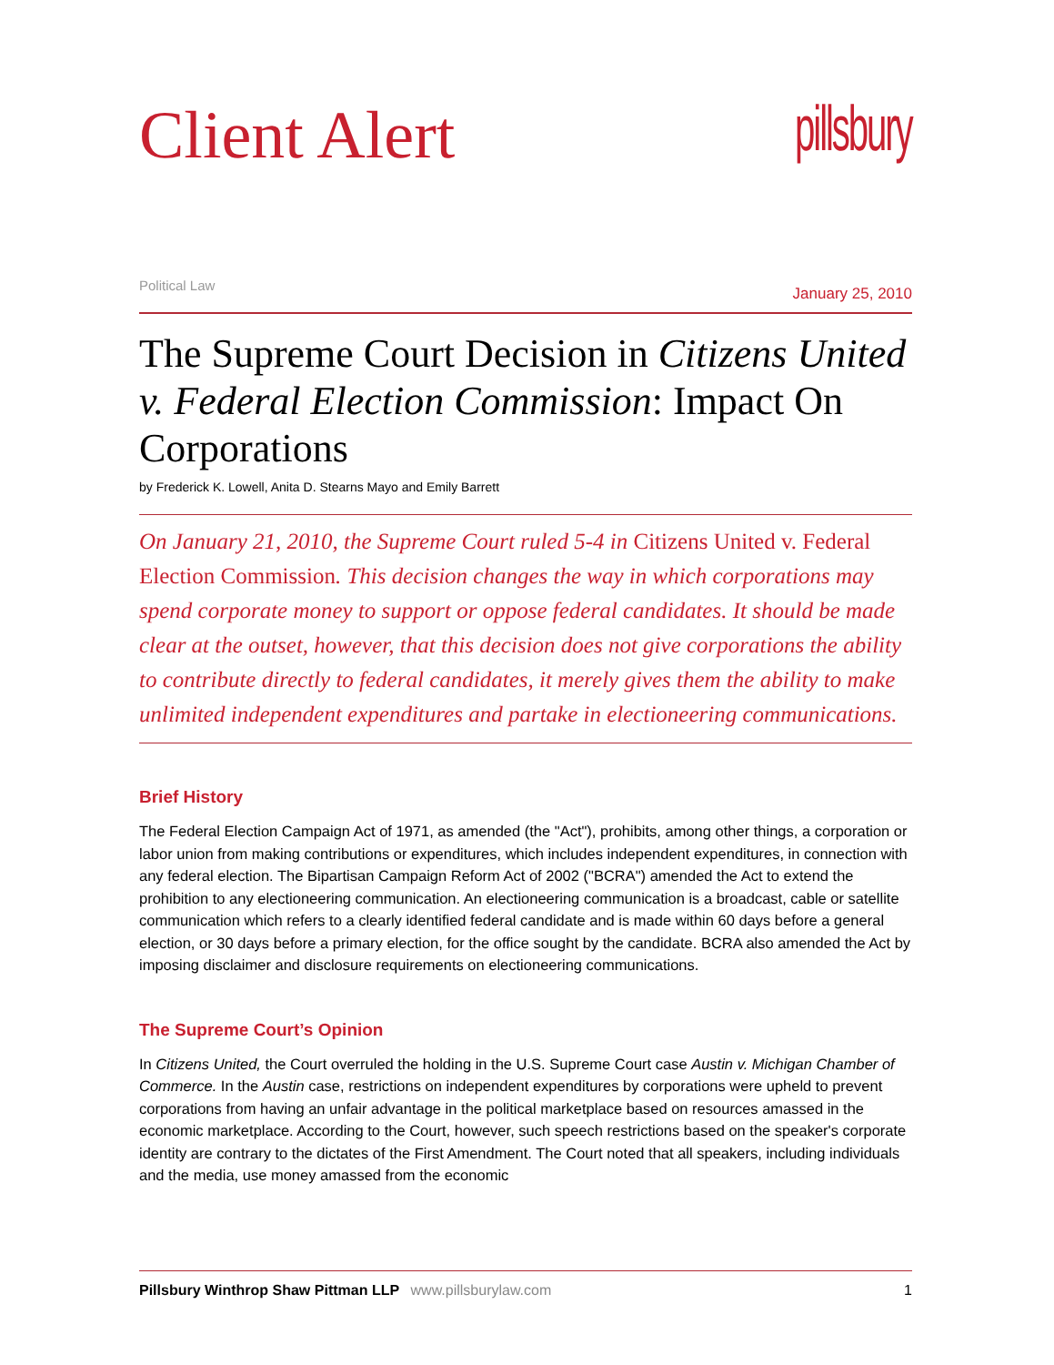Client Alert
pillsbury
Political Law
January 25, 2010
The Supreme Court Decision in Citizens United v. Federal Election Commission: Impact On Corporations
by Frederick K. Lowell, Anita D. Stearns Mayo and Emily Barrett
On January 21, 2010, the Supreme Court ruled 5-4 in Citizens United v. Federal Election Commission. This decision changes the way in which corporations may spend corporate money to support or oppose federal candidates. It should be made clear at the outset, however, that this decision does not give corporations the ability to contribute directly to federal candidates, it merely gives them the ability to make unlimited independent expenditures and partake in electioneering communications.
Brief History
The Federal Election Campaign Act of 1971, as amended (the "Act"), prohibits, among other things, a corporation or labor union from making contributions or expenditures, which includes independent expenditures, in connection with any federal election. The Bipartisan Campaign Reform Act of 2002 ("BCRA") amended the Act to extend the prohibition to any electioneering communication. An electioneering communication is a broadcast, cable or satellite communication which refers to a clearly identified federal candidate and is made within 60 days before a general election, or 30 days before a primary election, for the office sought by the candidate. BCRA also amended the Act by imposing disclaimer and disclosure requirements on electioneering communications.
The Supreme Court’s Opinion
In Citizens United, the Court overruled the holding in the U.S. Supreme Court case Austin v. Michigan Chamber of Commerce. In the Austin case, restrictions on independent expenditures by corporations were upheld to prevent corporations from having an unfair advantage in the political marketplace based on resources amassed in the economic marketplace. According to the Court, however, such speech restrictions based on the speaker's corporate identity are contrary to the dictates of the First Amendment. The Court noted that all speakers, including individuals and the media, use money amassed from the economic
Pillsbury Winthrop Shaw Pittman LLP www.pillsburylaw.com
1